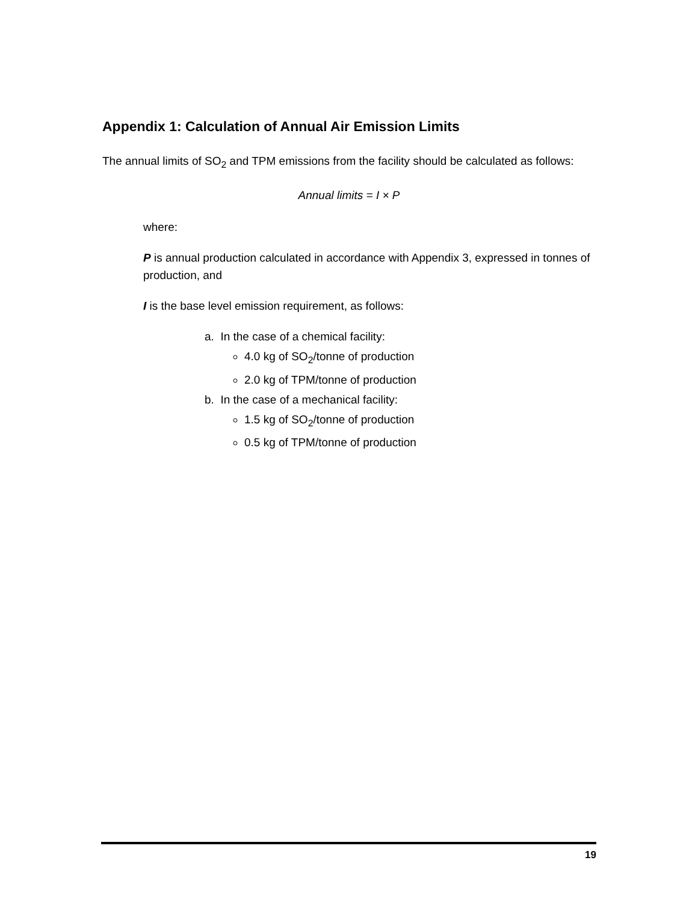Appendix 1: Calculation of Annual Air Emission Limits
The annual limits of SO<sub>2</sub> and TPM emissions from the facility should be calculated as follows:
Annual limits = I × P
where:
P is annual production calculated in accordance with Appendix 3, expressed in tonnes of production, and
I is the base level emission requirement, as follows:
a. In the case of a chemical facility:
4.0 kg of SO<sub>2</sub>/tonne of production
2.0 kg of TPM/tonne of production
b. In the case of a mechanical facility:
1.5 kg of SO<sub>2</sub>/tonne of production
0.5 kg of TPM/tonne of production
19